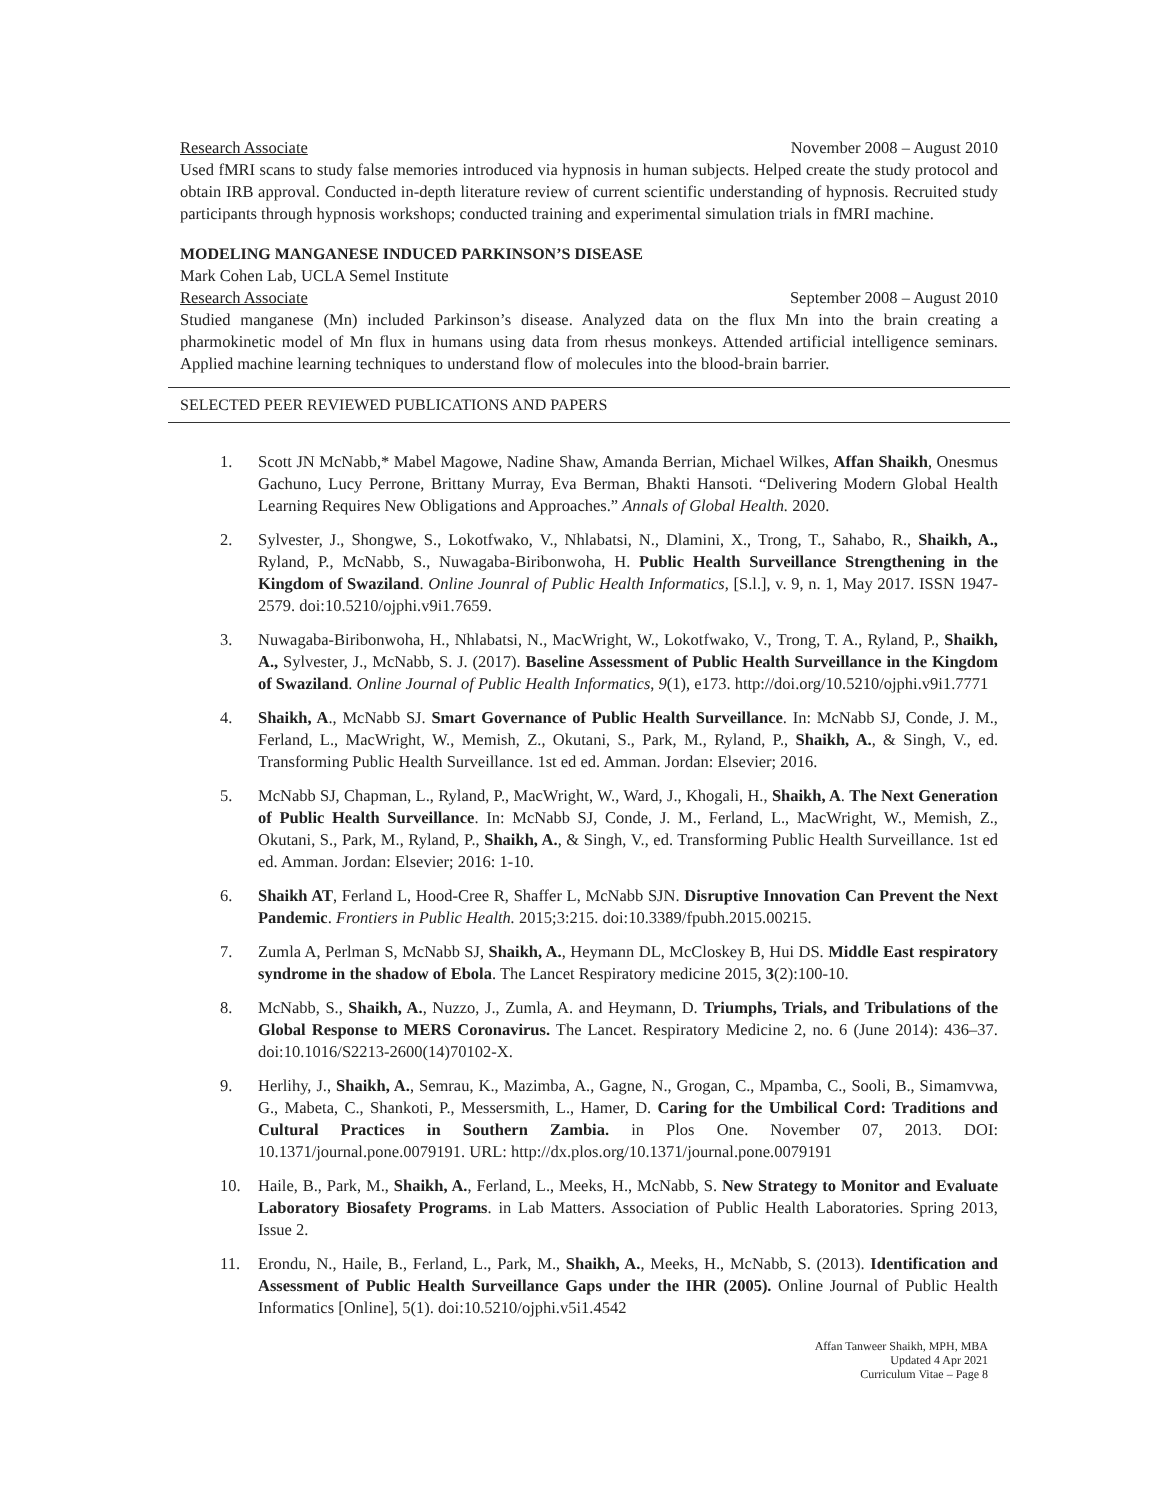Research Associate November 2008 – August 2010
Used fMRI scans to study false memories introduced via hypnosis in human subjects. Helped create the study protocol and obtain IRB approval. Conducted in-depth literature review of current scientific understanding of hypnosis. Recruited study participants through hypnosis workshops; conducted training and experimental simulation trials in fMRI machine.
MODELING MANGANESE INDUCED PARKINSON’S DISEASE
Mark Cohen Lab, UCLA Semel Institute
Research Associate September 2008 – August 2010
Studied manganese (Mn) included Parkinson’s disease. Analyzed data on the flux Mn into the brain creating a pharmokinetic model of Mn flux in humans using data from rhesus monkeys. Attended artificial intelligence seminars. Applied machine learning techniques to understand flow of molecules into the blood-brain barrier.
SELECTED PEER REVIEWED PUBLICATIONS AND PAPERS
1. Scott JN McNabb,* Mabel Magowe, Nadine Shaw, Amanda Berrian, Michael Wilkes, Affan Shaikh, Onesmus Gachuno, Lucy Perrone, Brittany Murray, Eva Berman, Bhakti Hansoti. “Delivering Modern Global Health Learning Requires New Obligations and Approaches.” Annals of Global Health. 2020.
2. Sylvester, J., Shongwe, S., Lokotfwako, V., Nhlabatsi, N., Dlamini, X., Trong, T., Sahabo, R., Shaikh, A., Ryland, P., McNabb, S., Nuwagaba-Biribonwoha, H. Public Health Surveillance Strengthening in the Kingdom of Swaziland. Online Jounral of Public Health Informatics, [S.l.], v. 9, n. 1, May 2017. ISSN 1947-2579. doi:10.5210/ojphi.v9i1.7659.
3. Nuwagaba-Biribonwoha, H., Nhlabatsi, N., MacWright, W., Lokotfwako, V., Trong, T. A., Ryland, P., Shaikh, A., Sylvester, J., McNabb, S. J. (2017). Baseline Assessment of Public Health Surveillance in the Kingdom of Swaziland. Online Journal of Public Health Informatics, 9(1), e173. http://doi.org/10.5210/ojphi.v9i1.7771
4. Shaikh, A., McNabb SJ. Smart Governance of Public Health Surveillance. In: McNabb SJ, Conde, J. M., Ferland, L., MacWright, W., Memish, Z., Okutani, S., Park, M., Ryland, P., Shaikh, A., & Singh, V., ed. Transforming Public Health Surveillance. 1st ed ed. Amman. Jordan: Elsevier; 2016.
5. McNabb SJ, Chapman, L., Ryland, P., MacWright, W., Ward, J., Khogali, H., Shaikh, A. The Next Generation of Public Health Surveillance. In: McNabb SJ, Conde, J. M., Ferland, L., MacWright, W., Memish, Z., Okutani, S., Park, M., Ryland, P., Shaikh, A., & Singh, V., ed. Transforming Public Health Surveillance. 1st ed ed. Amman. Jordan: Elsevier; 2016: 1-10.
6. Shaikh AT, Ferland L, Hood-Cree R, Shaffer L, McNabb SJN. Disruptive Innovation Can Prevent the Next Pandemic. Frontiers in Public Health. 2015;3:215. doi:10.3389/fpubh.2015.00215.
7. Zumla A, Perlman S, McNabb SJ, Shaikh, A., Heymann DL, McCloskey B, Hui DS. Middle East respiratory syndrome in the shadow of Ebola. The Lancet Respiratory medicine 2015, 3(2):100-10.
8. McNabb, S., Shaikh, A., Nuzzo, J., Zumla, A. and Heymann, D. Triumphs, Trials, and Tribulations of the Global Response to MERS Coronavirus. The Lancet. Respiratory Medicine 2, no. 6 (June 2014): 436–37. doi:10.1016/S2213-2600(14)70102-X.
9. Herlihy, J., Shaikh, A., Semrau, K., Mazimba, A., Gagne, N., Grogan, C., Mpamba, C., Sooli, B., Simamvwa, G., Mabeta, C., Shankoti, P., Messersmith, L., Hamer, D. Caring for the Umbilical Cord: Traditions and Cultural Practices in Southern Zambia. in Plos One. November 07, 2013. DOI: 10.1371/journal.pone.0079191. URL: http://dx.plos.org/10.1371/journal.pone.0079191
10. Haile, B., Park, M., Shaikh, A., Ferland, L., Meeks, H., McNabb, S. New Strategy to Monitor and Evaluate Laboratory Biosafety Programs. in Lab Matters. Association of Public Health Laboratories. Spring 2013, Issue 2.
11. Erondu, N., Haile, B., Ferland, L., Park, M., Shaikh, A., Meeks, H., McNabb, S. (2013). Identification and Assessment of Public Health Surveillance Gaps under the IHR (2005). Online Journal of Public Health Informatics [Online], 5(1). doi:10.5210/ojphi.v5i1.4542
Affan Tanweer Shaikh, MPH, MBA
Updated 4 Apr 2021
Curriculum Vitae – Page 8